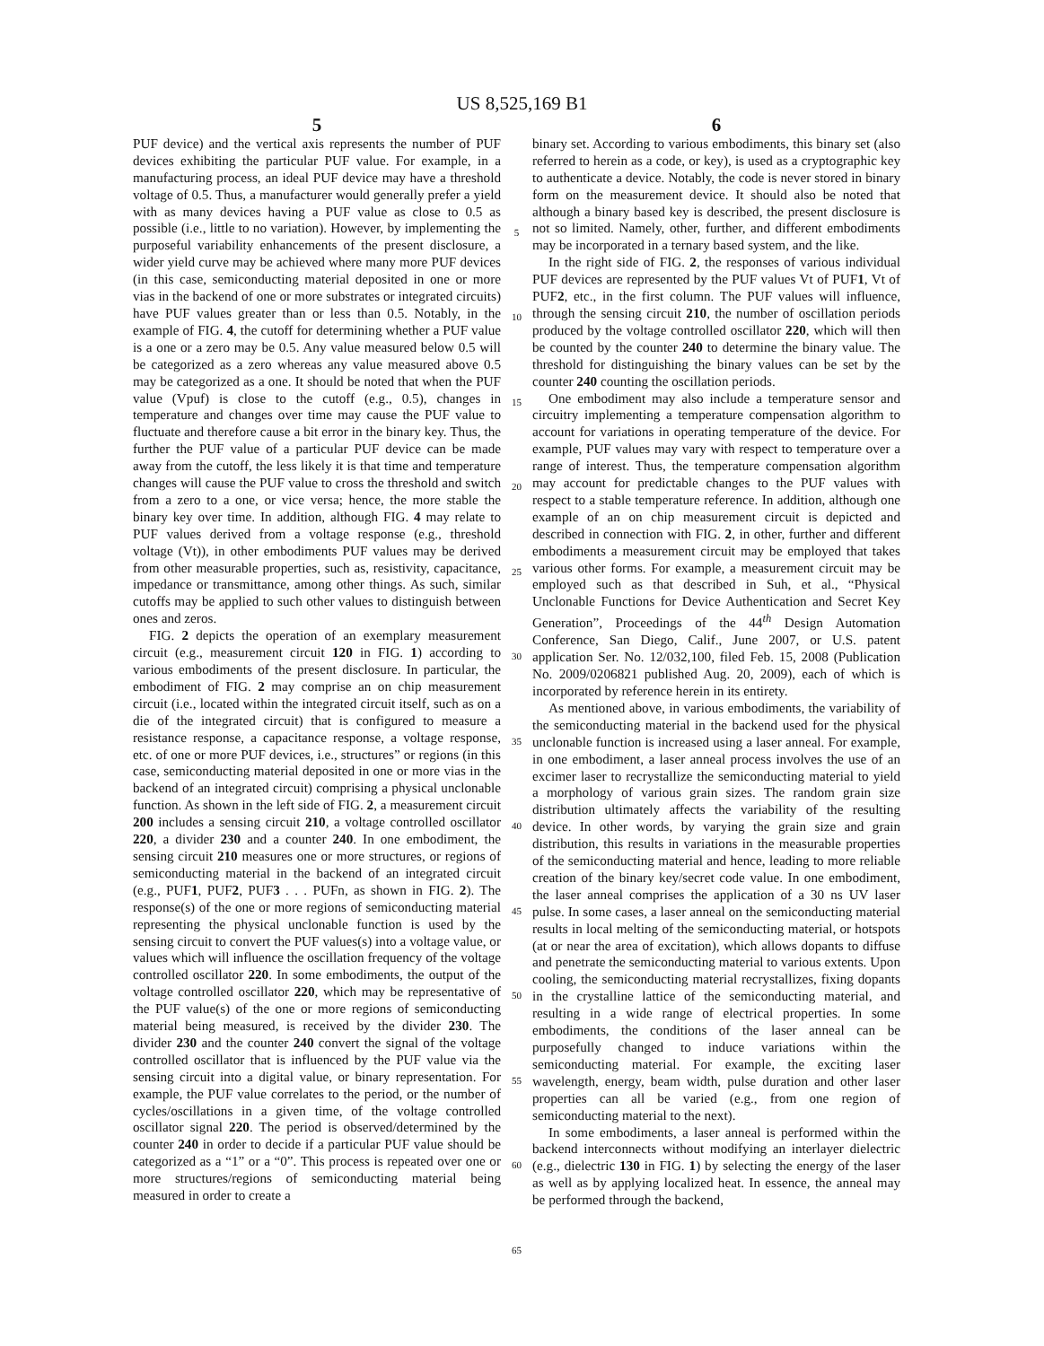US 8,525,169 B1
5
PUF device) and the vertical axis represents the number of PUF devices exhibiting the particular PUF value. For example, in a manufacturing process, an ideal PUF device may have a threshold voltage of 0.5. Thus, a manufacturer would generally prefer a yield with as many devices having a PUF value as close to 0.5 as possible (i.e., little to no variation). However, by implementing the purposeful variability enhancements of the present disclosure, a wider yield curve may be achieved where many more PUF devices (in this case, semiconducting material deposited in one or more vias in the backend of one or more substrates or integrated circuits) have PUF values greater than or less than 0.5. Notably, in the example of FIG. 4, the cutoff for determining whether a PUF value is a one or a zero may be 0.5. Any value measured below 0.5 will be categorized as a zero whereas any value measured above 0.5 may be categorized as a one. It should be noted that when the PUF value (Vpuf) is close to the cutoff (e.g., 0.5), changes in temperature and changes over time may cause the PUF value to fluctuate and therefore cause a bit error in the binary key. Thus, the further the PUF value of a particular PUF device can be made away from the cutoff, the less likely it is that time and temperature changes will cause the PUF value to cross the threshold and switch from a zero to a one, or vice versa; hence, the more stable the binary key over time. In addition, although FIG. 4 may relate to PUF values derived from a voltage response (e.g., threshold voltage (Vt)), in other embodiments PUF values may be derived from other measurable properties, such as, resistivity, capacitance, impedance or transmittance, among other things. As such, similar cutoffs may be applied to such other values to distinguish between ones and zeros.
FIG. 2 depicts the operation of an exemplary measurement circuit (e.g., measurement circuit 120 in FIG. 1) according to various embodiments of the present disclosure. In particular, the embodiment of FIG. 2 may comprise an on chip measurement circuit (i.e., located within the integrated circuit itself, such as on a die of the integrated circuit) that is configured to measure a resistance response, a capacitance response, a voltage response, etc. of one or more PUF devices, i.e., structures” or regions (in this case, semiconducting material deposited in one or more vias in the backend of an integrated circuit) comprising a physical unclonable function. As shown in the left side of FIG. 2, a measurement circuit 200 includes a sensing circuit 210, a voltage controlled oscillator 220, a divider 230 and a counter 240. In one embodiment, the sensing circuit 210 measures one or more structures, or regions of semiconducting material in the backend of an integrated circuit (e.g., PUF1, PUF2, PUF3 . . . PUFn, as shown in FIG. 2). The response(s) of the one or more regions of semiconducting material representing the physical unclonable function is used by the sensing circuit to convert the PUF values(s) into a voltage value, or values which will influence the oscillation frequency of the voltage controlled oscillator 220. In some embodiments, the output of the voltage controlled oscillator 220, which may be representative of the PUF value(s) of the one or more regions of semiconducting material being measured, is received by the divider 230. The divider 230 and the counter 240 convert the signal of the voltage controlled oscillator that is influenced by the PUF value via the sensing circuit into a digital value, or binary representation. For example, the PUF value correlates to the period, or the number of cycles/oscillations in a given time, of the voltage controlled oscillator signal 220. The period is observed/determined by the counter 240 in order to decide if a particular PUF value should be categorized as a “1” or a “0”. This process is repeated over one or more structures/regions of semiconducting material being measured in order to create a
5
10
15
20
25
30
35
40
45
50
55
60
65
6
binary set. According to various embodiments, this binary set (also referred to herein as a code, or key), is used as a cryptographic key to authenticate a device. Notably, the code is never stored in binary form on the measurement device. It should also be noted that although a binary based key is described, the present disclosure is not so limited. Namely, other, further, and different embodiments may be incorporated in a ternary based system, and the like.
In the right side of FIG. 2, the responses of various individual PUF devices are represented by the PUF values Vt of PUF1, Vt of PUF2, etc., in the first column. The PUF values will influence, through the sensing circuit 210, the number of oscillation periods produced by the voltage controlled oscillator 220, which will then be counted by the counter 240 to determine the binary value. The threshold for distinguishing the binary values can be set by the counter 240 counting the oscillation periods.
One embodiment may also include a temperature sensor and circuitry implementing a temperature compensation algorithm to account for variations in operating temperature of the device. For example, PUF values may vary with respect to temperature over a range of interest. Thus, the temperature compensation algorithm may account for predictable changes to the PUF values with respect to a stable temperature reference. In addition, although one example of an on chip measurement circuit is depicted and described in connection with FIG. 2, in other, further and different embodiments a measurement circuit may be employed that takes various other forms. For example, a measurement circuit may be employed such as that described in Suh, et al., “Physical Unclonable Functions for Device Authentication and Secret Key Generation”, Proceedings of the 44<sup>th</sup> Design Automation Conference, San Diego, Calif., June 2007, or U.S. patent application Ser. No. 12/032,100, filed Feb. 15, 2008 (Publication No. 2009/0206821 published Aug. 20, 2009), each of which is incorporated by reference herein in its entirety.
As mentioned above, in various embodiments, the variability of the semiconducting material in the backend used for the physical unclonable function is increased using a laser anneal. For example, in one embodiment, a laser anneal process involves the use of an excimer laser to recrystallize the semiconducting material to yield a morphology of various grain sizes. The random grain size distribution ultimately affects the variability of the resulting device. In other words, by varying the grain size and grain distribution, this results in variations in the measurable properties of the semiconducting material and hence, leading to more reliable creation of the binary key/secret code value. In one embodiment, the laser anneal comprises the application of a 30 ns UV laser pulse. In some cases, a laser anneal on the semiconducting material results in local melting of the semiconducting material, or hotspots (at or near the area of excitation), which allows dopants to diffuse and penetrate the semiconducting material to various extents. Upon cooling, the semiconducting material recrystallizes, fixing dopants in the crystalline lattice of the semiconducting material, and resulting in a wide range of electrical properties. In some embodiments, the conditions of the laser anneal can be purposefully changed to induce variations within the semiconducting material. For example, the exciting laser wavelength, energy, beam width, pulse duration and other laser properties can all be varied (e.g., from one region of semiconducting material to the next).
In some embodiments, a laser anneal is performed within the backend interconnects without modifying an interlayer dielectric (e.g., dielectric 130 in FIG. 1) by selecting the energy of the laser as well as by applying localized heat. In essence, the anneal may be performed through the backend,